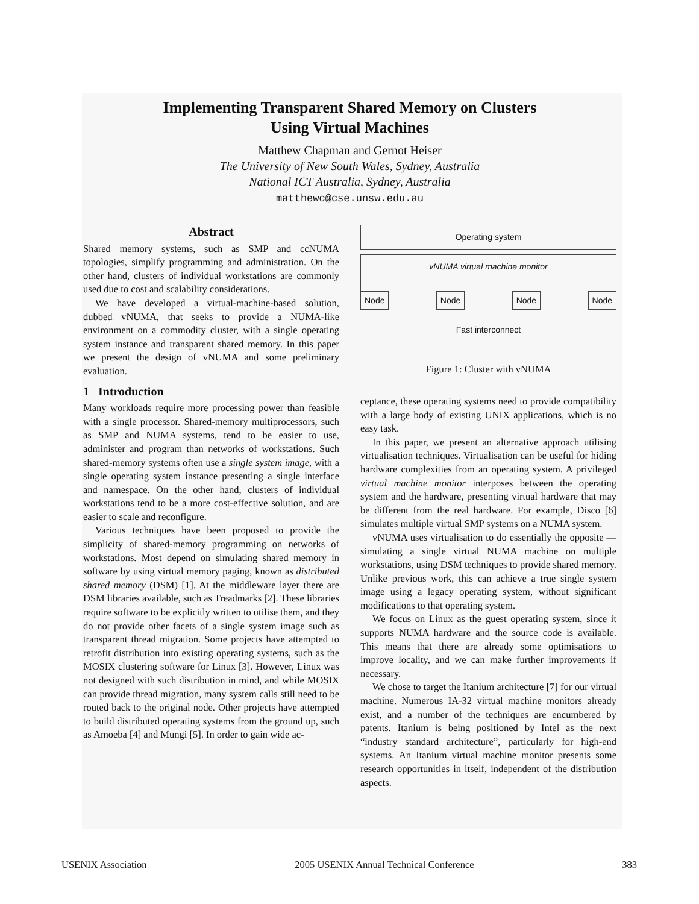Implementing Transparent Shared Memory on Clusters
Using Virtual Machines
Matthew Chapman and Gernot Heiser
The University of New South Wales, Sydney, Australia
National ICT Australia, Sydney, Australia
matthewc@cse.unsw.edu.au
Abstract
Shared memory systems, such as SMP and ccNUMA topologies, simplify programming and administration. On the other hand, clusters of individual workstations are commonly used due to cost and scalability considerations.
We have developed a virtual-machine-based solution, dubbed vNUMA, that seeks to provide a NUMA-like environment on a commodity cluster, with a single operating system instance and transparent shared memory. In this paper we present the design of vNUMA and some preliminary evaluation.
1 Introduction
Many workloads require more processing power than feasible with a single processor. Shared-memory multiprocessors, such as SMP and NUMA systems, tend to be easier to use, administer and program than networks of workstations. Such shared-memory systems often use a single system image, with a single operating system instance presenting a single interface and namespace. On the other hand, clusters of individual workstations tend to be a more cost-effective solution, and are easier to scale and reconfigure.
Various techniques have been proposed to provide the simplicity of shared-memory programming on networks of workstations. Most depend on simulating shared memory in software by using virtual memory paging, known as distributed shared memory (DSM) [1]. At the middleware layer there are DSM libraries available, such as Treadmarks [2]. These libraries require software to be explicitly written to utilise them, and they do not provide other facets of a single system image such as transparent thread migration. Some projects have attempted to retrofit distribution into existing operating systems, such as the MOSIX clustering software for Linux [3]. However, Linux was not designed with such distribution in mind, and while MOSIX can provide thread migration, many system calls still need to be routed back to the original node. Other projects have attempted to build distributed operating systems from the ground up, such as Amoeba [4] and Mungi [5]. In order to gain wide ac-
Operating system
vNUMA virtual machine monitor
Node Node Node Node
Fast interconnect
Figure 1: Cluster with vNUMA
ceptance, these operating systems need to provide compatibility with a large body of existing UNIX applications, which is no easy task.
In this paper, we present an alternative approach utilising virtualisation techniques. Virtualisation can be useful for hiding hardware complexities from an operating system. A privileged virtual machine monitor interposes between the operating system and the hardware, presenting virtual hardware that may be different from the real hardware. For example, Disco [6] simulates multiple virtual SMP systems on a NUMA system.
vNUMA uses virtualisation to do essentially the opposite — simulating a single virtual NUMA machine on multiple workstations, using DSM techniques to provide shared memory. Unlike previous work, this can achieve a true single system image using a legacy operating system, without significant modifications to that operating system.
We focus on Linux as the guest operating system, since it supports NUMA hardware and the source code is available. This means that there are already some optimisations to improve locality, and we can make further improvements if necessary.
We chose to target the Itanium architecture [7] for our virtual machine. Numerous IA-32 virtual machine monitors already exist, and a number of the techniques are encumbered by patents. Itanium is being positioned by Intel as the next “industry standard architecture”, particularly for high-end systems. An Itanium virtual machine monitor presents some research opportunities in itself, independent of the distribution aspects.
USENIX Association 2005 USENIX Annual Technical Conference 383